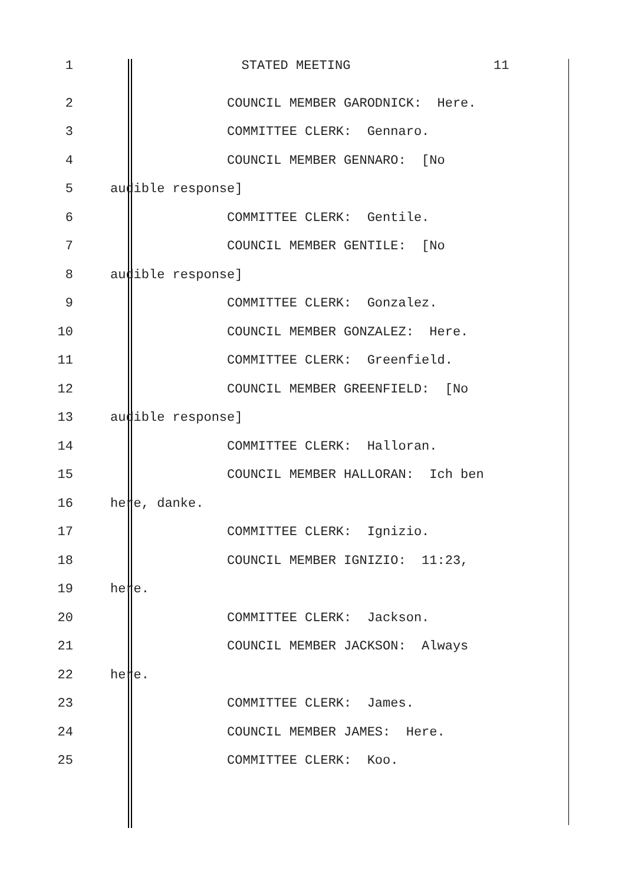1 STATED MEETING 11
2 COUNCIL MEMBER GARODNICK: Here.
3 COMMITTEE CLERK: Gennaro.
4 COUNCIL MEMBER GENNARO: [No
5 audible response]
6 COMMITTEE CLERK: Gentile.
7 COUNCIL MEMBER GENTILE: [No
8 audible response]
9 COMMITTEE CLERK: Gonzalez.
10 COUNCIL MEMBER GONZALEZ: Here.
11 COMMITTEE CLERK: Greenfield.
12 COUNCIL MEMBER GREENFIELD: [No
13 audible response]
14 COMMITTEE CLERK: Halloran.
15 COUNCIL MEMBER HALLORAN: Ich ben
16 here, danke.
17 COMMITTEE CLERK: Ignizio.
18 COUNCIL MEMBER IGNIZIO: 11:23,
19 here.
20 COMMITTEE CLERK: Jackson.
21 COUNCIL MEMBER JACKSON: Always
22 here.
23 COMMITTEE CLERK: James.
24 COUNCIL MEMBER JAMES: Here.
25 COMMITTEE CLERK: Koo.